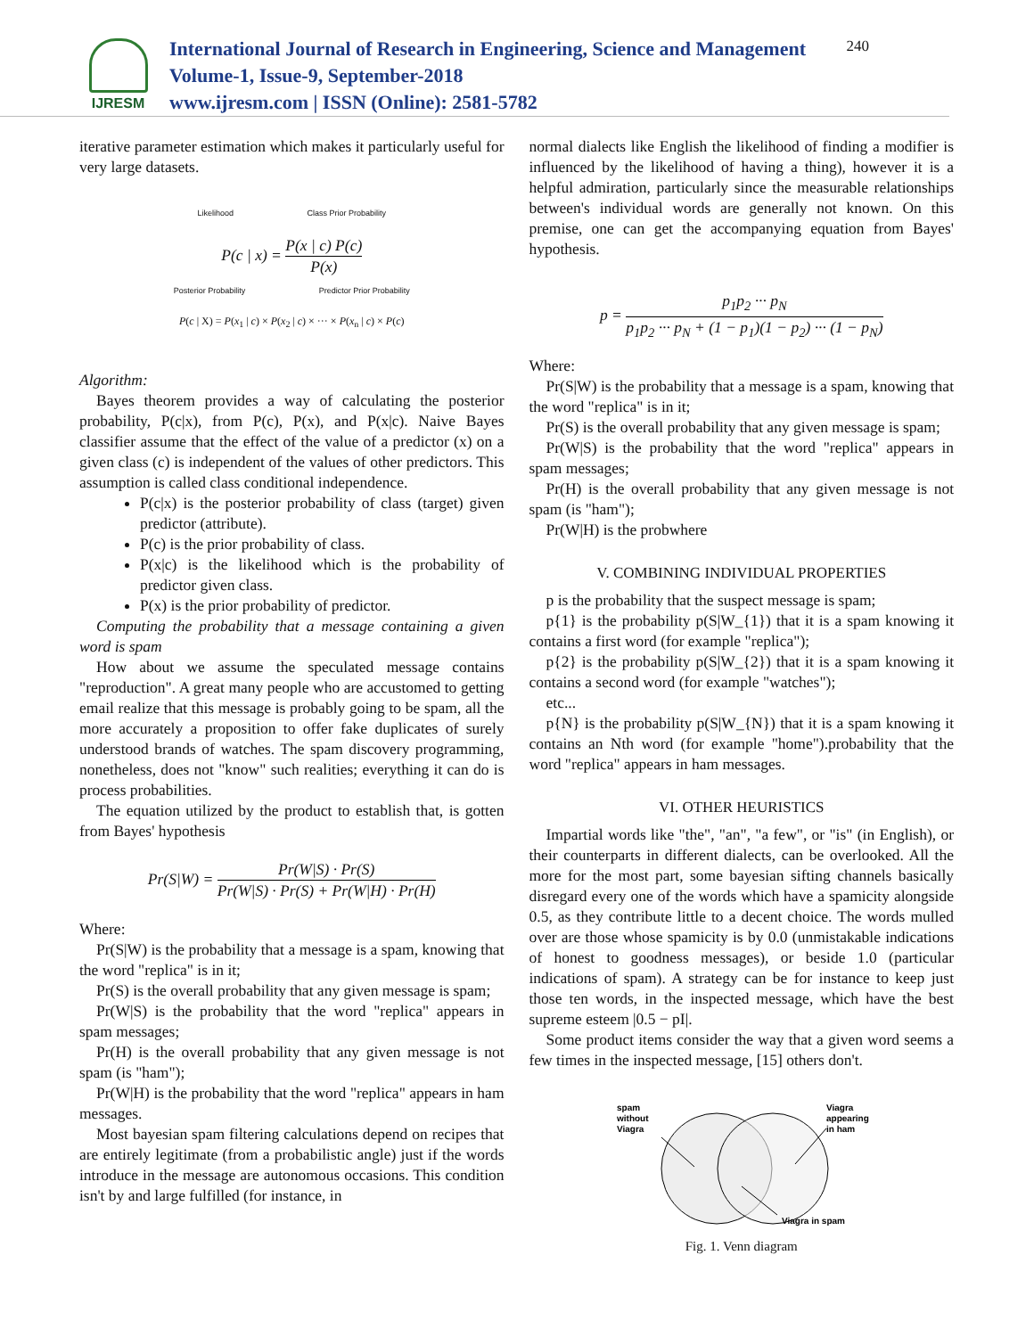IJRESM
International Journal of Research in Engineering, Science and Management
Volume-1, Issue-9, September-2018
www.ijresm.com | ISSN (Online): 2581-5782
240
iterative parameter estimation which makes it particularly useful for very large datasets.
Likelihood Class Prior Probability
P(c | x) = P(x | c) P(c) P(x)
Posterior Probability Predictor Prior Probability
P(c | X) = P(x<sub>1</sub> | c) × P(x<sub>2</sub> | c) × ··· × P(x<sub>n</sub> | c) × P(c)
Algorithm:
Bayes theorem provides a way of calculating the posterior probability, P(c|x), from P(c), P(x), and P(x|c). Naive Bayes classifier assume that the effect of the value of a predictor (x) on a given class (c) is independent of the values of other predictors. This assumption is called class conditional independence.
P(c|x) is the posterior probability of class (target) given predictor (attribute).
P(c) is the prior probability of class.
P(x|c) is the likelihood which is the probability of predictor given class.
P(x) is the prior probability of predictor.
Computing the probability that a message containing a given word is spam
How about we assume the speculated message contains "reproduction". A great many people who are accustomed to getting email realize that this message is probably going to be spam, all the more accurately a proposition to offer fake duplicates of surely understood brands of watches. The spam discovery programming, nonetheless, does not "know" such realities; everything it can do is process probabilities.
The equation utilized by the product to establish that, is gotten from Bayes' hypothesis
Pr(S|W) = Pr(W|S) · Pr(S) Pr(W|S) · Pr(S) + Pr(W|H) · Pr(H)
Where:
Pr(S|W) is the probability that a message is a spam, knowing that the word "replica" is in it;
Pr(S) is the overall probability that any given message is spam;
Pr(W|S) is the probability that the word "replica" appears in spam messages;
Pr(H) is the overall probability that any given message is not spam (is "ham");
Pr(W|H) is the probability that the word "replica" appears in ham messages.
Most bayesian spam filtering calculations depend on recipes that are entirely legitimate (from a probabilistic angle) just if the words introduce in the message are autonomous occasions. This condition isn't by and large fulfilled (for instance, in
normal dialects like English the likelihood of finding a modifier is influenced by the likelihood of having a thing), however it is a helpful admiration, particularly since the measurable relationships between's individual words are generally not known. On this premise, one can get the accompanying equation from Bayes' hypothesis.
p = p<sub>1</sub>p<sub>2</sub> ··· p<sub>N</sub> p<sub>1</sub>p<sub>2</sub> ··· p<sub>N</sub> + (1 − p<sub>1</sub>)(1 − p<sub>2</sub>) ··· (1 − p<sub>N</sub>)
Where:
Pr(S|W) is the probability that a message is a spam, knowing that the word "replica" is in it;
Pr(S) is the overall probability that any given message is spam;
Pr(W|S) is the probability that the word "replica" appears in spam messages;
Pr(H) is the overall probability that any given message is not spam (is "ham");
Pr(W|H) is the probwhere
V. COMBINING INDIVIDUAL PROPERTIES
p is the probability that the suspect message is spam;
p{1} is the probability p(S|W_{1}) that it is a spam knowing it contains a first word (for example "replica");
p{2} is the probability p(S|W_{2}) that it is a spam knowing it contains a second word (for example "watches");
etc...
p{N} is the probability p(S|W_{N}) that it is a spam knowing it contains an Nth word (for example "home").probability that the word "replica" appears in ham messages.
VI. OTHER HEURISTICS
Impartial words like "the", "an", "a few", or "is" (in English), or their counterparts in different dialects, can be overlooked. All the more for the most part, some bayesian sifting channels basically disregard every one of the words which have a spamicity alongside 0.5, as they contribute little to a decent choice. The words mulled over are those whose spamicity is by 0.0 (unmistakable indications of honest to goodness messages), or beside 1.0 (particular indications of spam). A strategy can be for instance to keep just those ten words, in the inspected message, which have the best supreme esteem |0.5 − pI|.
Some product items consider the way that a given word seems a few times in the inspected message, [15] others don't.
spam
without
Viagra
Viagra
appearing
in ham
Viagra in spam
Fig. 1. Venn diagram